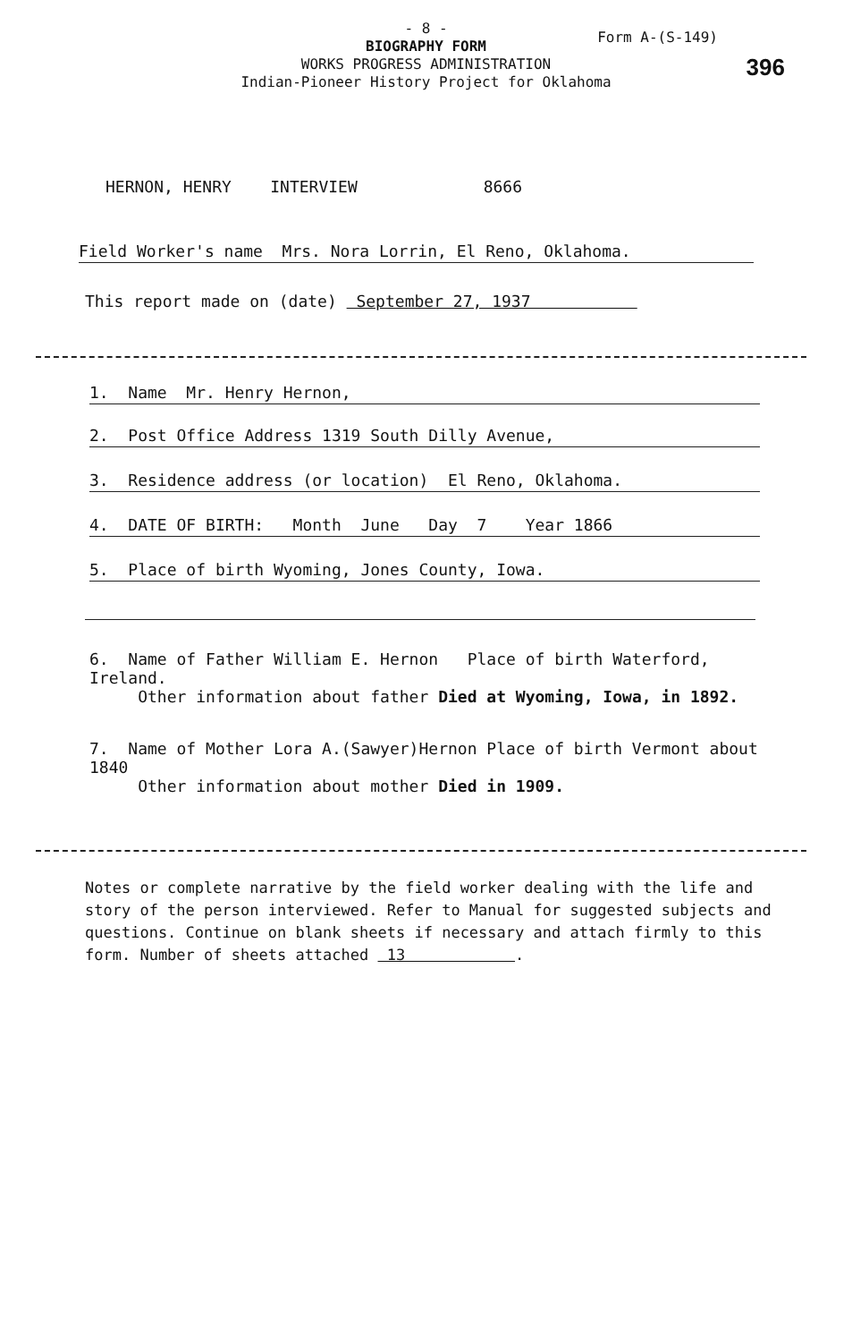- 8 -
BIOGRAPHY FORM
WORKS PROGRESS ADMINISTRATION
Indian-Pioneer History Project for Oklahoma
Form A-(S-149)
396
HERNON, HENRY INTERVIEW 8666
Field Worker's name Mrs. Nora Lorrin, El Reno, Oklahoma.
This report made on (date) September 27, 1937
1. Name Mr. Henry Hernon,
2. Post Office Address 1319 South Dilly Avenue,
3. Residence address (or location) El Reno, Oklahoma.
4. DATE OF BIRTH: Month June Day 7 Year 1866
5. Place of birth Wyoming, Jones County, Iowa.
6. Name of Father William E. Hernon Place of birth Waterford, Ireland.
Other information about father Died at Wyoming, Iowa, in 1892.
7. Name of Mother Lora A.(Sawyer)Hernon Place of birth Vermont about 1840
Other information about mother Died in 1909.
Notes or complete narrative by the field worker dealing with the life and story of the person interviewed. Refer to Manual for suggested subjects and questions. Continue on blank sheets if necessary and attach firmly to this form. Number of sheets attached 13 .